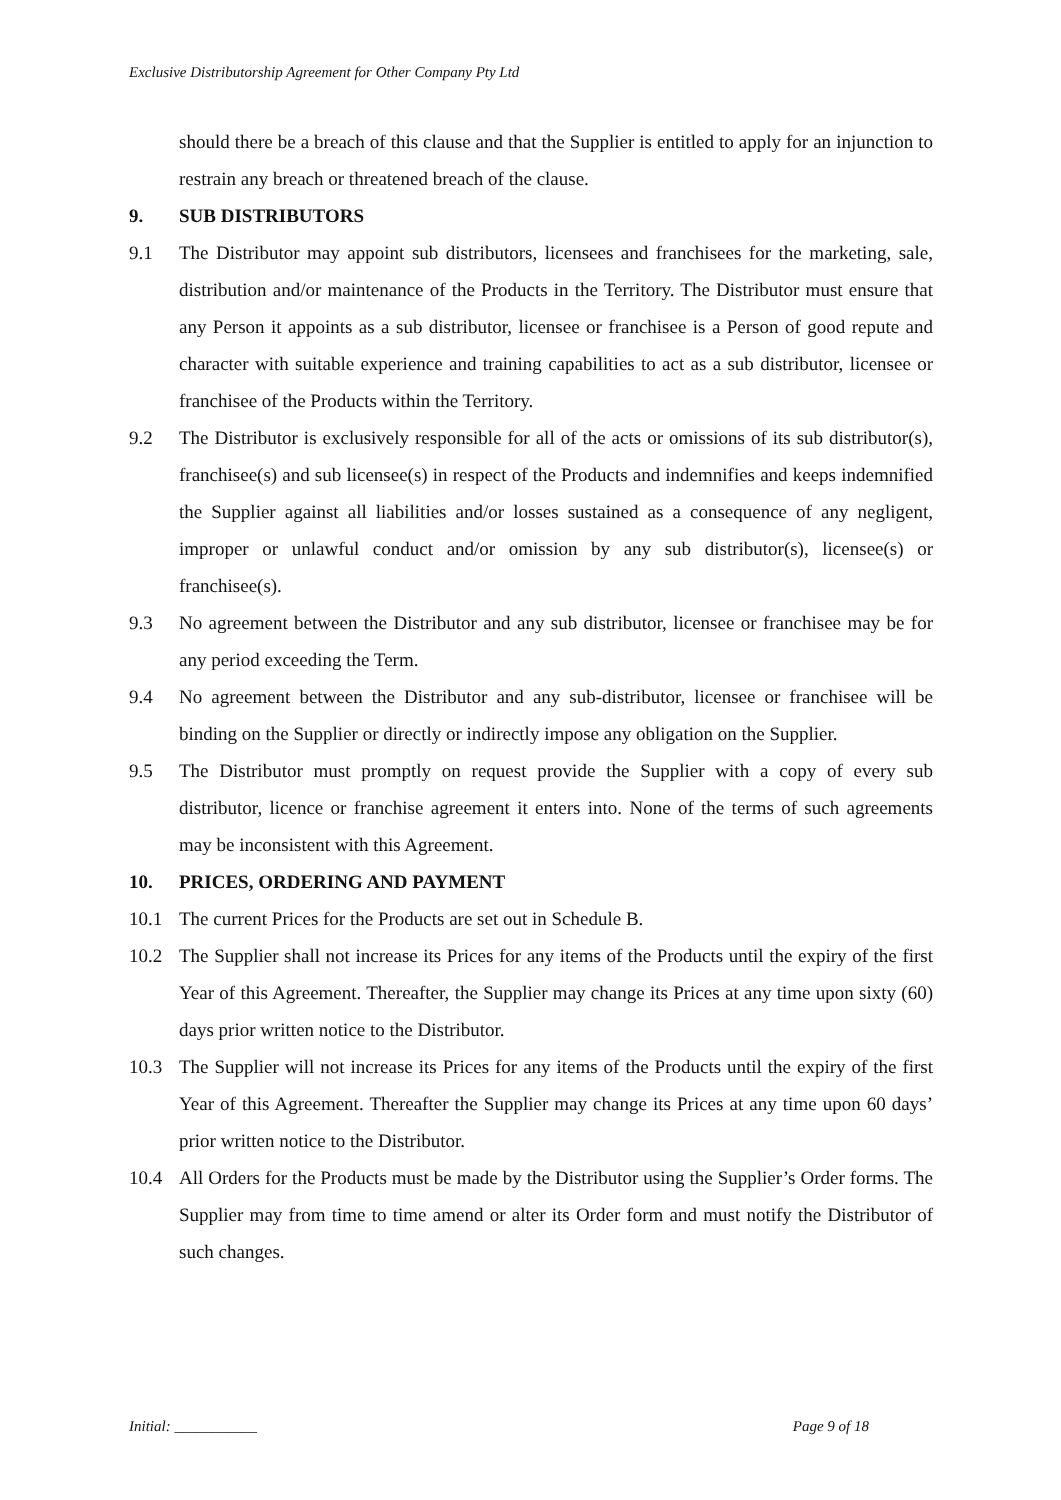Exclusive Distributorship Agreement for Other Company Pty Ltd
should there be a breach of this clause and that the Supplier is entitled to apply for an injunction to restrain any breach or threatened breach of the clause.
9. SUB DISTRIBUTORS
9.1 The Distributor may appoint sub distributors, licensees and franchisees for the marketing, sale, distribution and/or maintenance of the Products in the Territory. The Distributor must ensure that any Person it appoints as a sub distributor, licensee or franchisee is a Person of good repute and character with suitable experience and training capabilities to act as a sub distributor, licensee or franchisee of the Products within the Territory.
9.2 The Distributor is exclusively responsible for all of the acts or omissions of its sub distributor(s), franchisee(s) and sub licensee(s) in respect of the Products and indemnifies and keeps indemnified the Supplier against all liabilities and/or losses sustained as a consequence of any negligent, improper or unlawful conduct and/or omission by any sub distributor(s), licensee(s) or franchisee(s).
9.3 No agreement between the Distributor and any sub distributor, licensee or franchisee may be for any period exceeding the Term.
9.4 No agreement between the Distributor and any sub-distributor, licensee or franchisee will be binding on the Supplier or directly or indirectly impose any obligation on the Supplier.
9.5 The Distributor must promptly on request provide the Supplier with a copy of every sub distributor, licence or franchise agreement it enters into. None of the terms of such agreements may be inconsistent with this Agreement.
10. PRICES, ORDERING AND PAYMENT
10.1 The current Prices for the Products are set out in Schedule B.
10.2 The Supplier shall not increase its Prices for any items of the Products until the expiry of the first Year of this Agreement. Thereafter, the Supplier may change its Prices at any time upon sixty (60) days prior written notice to the Distributor.
10.3 The Supplier will not increase its Prices for any items of the Products until the expiry of the first Year of this Agreement. Thereafter the Supplier may change its Prices at any time upon 60 days’ prior written notice to the Distributor.
10.4 All Orders for the Products must be made by the Distributor using the Supplier’s Order forms. The Supplier may from time to time amend or alter its Order form and must notify the Distributor of such changes.
Initial: ___________ Page 9 of 18